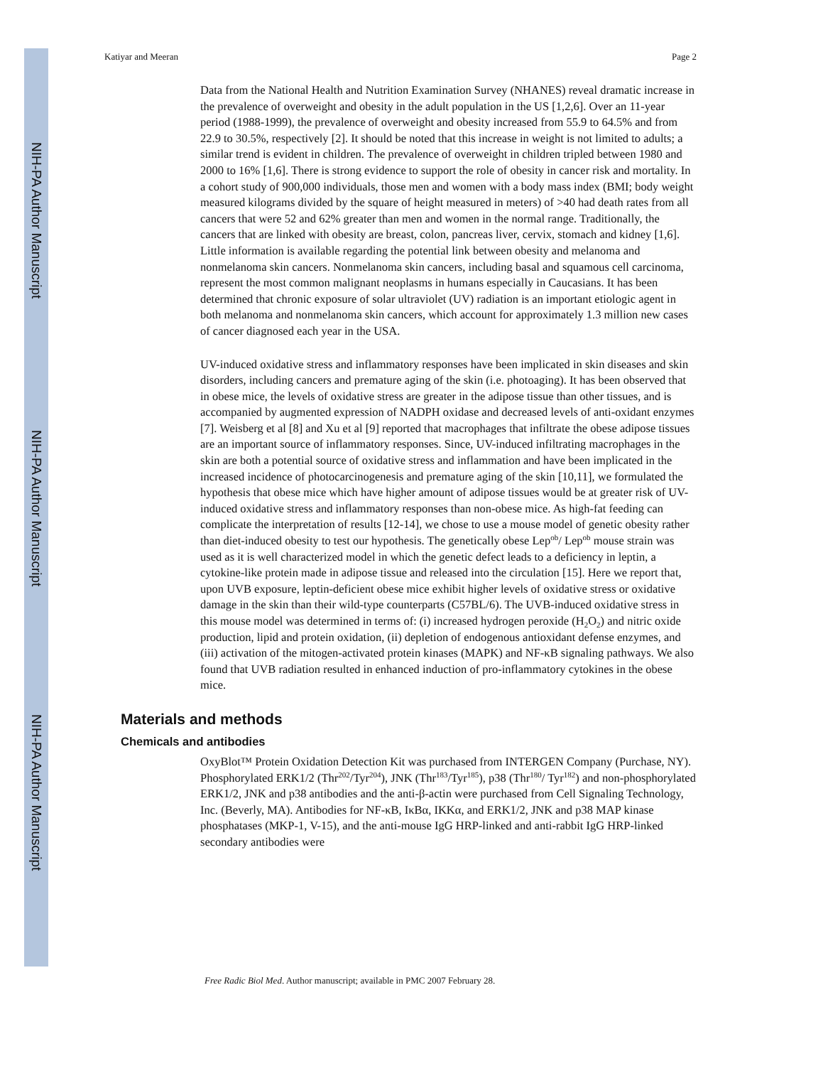NIH-PA Author Manuscript
NIH-PA Author Manuscript
NIH-PA Author Manuscript
Katiyar and Meeran Page 2
Data from the National Health and Nutrition Examination Survey (NHANES) reveal dramatic increase in the prevalence of overweight and obesity in the adult population in the US [1,2,6]. Over an 11-year period (1988-1999), the prevalence of overweight and obesity increased from 55.9 to 64.5% and from 22.9 to 30.5%, respectively [2]. It should be noted that this increase in weight is not limited to adults; a similar trend is evident in children. The prevalence of overweight in children tripled between 1980 and 2000 to 16% [1,6]. There is strong evidence to support the role of obesity in cancer risk and mortality. In a cohort study of 900,000 individuals, those men and women with a body mass index (BMI; body weight measured kilograms divided by the square of height measured in meters) of >40 had death rates from all cancers that were 52 and 62% greater than men and women in the normal range. Traditionally, the cancers that are linked with obesity are breast, colon, pancreas liver, cervix, stomach and kidney [1,6]. Little information is available regarding the potential link between obesity and melanoma and nonmelanoma skin cancers. Nonmelanoma skin cancers, including basal and squamous cell carcinoma, represent the most common malignant neoplasms in humans especially in Caucasians. It has been determined that chronic exposure of solar ultraviolet (UV) radiation is an important etiologic agent in both melanoma and nonmelanoma skin cancers, which account for approximately 1.3 million new cases of cancer diagnosed each year in the USA.
UV-induced oxidative stress and inflammatory responses have been implicated in skin diseases and skin disorders, including cancers and premature aging of the skin (i.e. photoaging). It has been observed that in obese mice, the levels of oxidative stress are greater in the adipose tissue than other tissues, and is accompanied by augmented expression of NADPH oxidase and decreased levels of anti-oxidant enzymes [7]. Weisberg et al [8] and Xu et al [9] reported that macrophages that infiltrate the obese adipose tissues are an important source of inflammatory responses. Since, UV-induced infiltrating macrophages in the skin are both a potential source of oxidative stress and inflammation and have been implicated in the increased incidence of photocarcinogenesis and premature aging of the skin [10,11], we formulated the hypothesis that obese mice which have higher amount of adipose tissues would be at greater risk of UV-induced oxidative stress and inflammatory responses than non-obese mice. As high-fat feeding can complicate the interpretation of results [12-14], we chose to use a mouse model of genetic obesity rather than diet-induced obesity to test our hypothesis. The genetically obese Lep<sup>ob</sup>/ Lep<sup>ob</sup> mouse strain was used as it is well characterized model in which the genetic defect leads to a deficiency in leptin, a cytokine-like protein made in adipose tissue and released into the circulation [15]. Here we report that, upon UVB exposure, leptin-deficient obese mice exhibit higher levels of oxidative stress or oxidative damage in the skin than their wild-type counterparts (C57BL/6). The UVB-induced oxidative stress in this mouse model was determined in terms of: (i) increased hydrogen peroxide (H<sub>2</sub>O<sub>2</sub>) and nitric oxide production, lipid and protein oxidation, (ii) depletion of endogenous antioxidant defense enzymes, and (iii) activation of the mitogen-activated protein kinases (MAPK) and NF-κB signaling pathways. We also found that UVB radiation resulted in enhanced induction of pro-inflammatory cytokines in the obese mice.
Materials and methods
Chemicals and antibodies
OxyBlot™ Protein Oxidation Detection Kit was purchased from INTERGEN Company (Purchase, NY). Phosphorylated ERK1/2 (Thr<sup>202</sup>/Tyr<sup>204</sup>), JNK (Thr<sup>183</sup>/Tyr<sup>185</sup>), p38 (Thr<sup>180</sup>/ Tyr<sup>182</sup>) and non-phosphorylated ERK1/2, JNK and p38 antibodies and the anti-β-actin were purchased from Cell Signaling Technology, Inc. (Beverly, MA). Antibodies for NF-κB, IκBα, IKKα, and ERK1/2, JNK and p38 MAP kinase phosphatases (MKP-1, V-15), and the anti-mouse IgG HRP-linked and anti-rabbit IgG HRP-linked secondary antibodies were
Free Radic Biol Med. Author manuscript; available in PMC 2007 February 28.